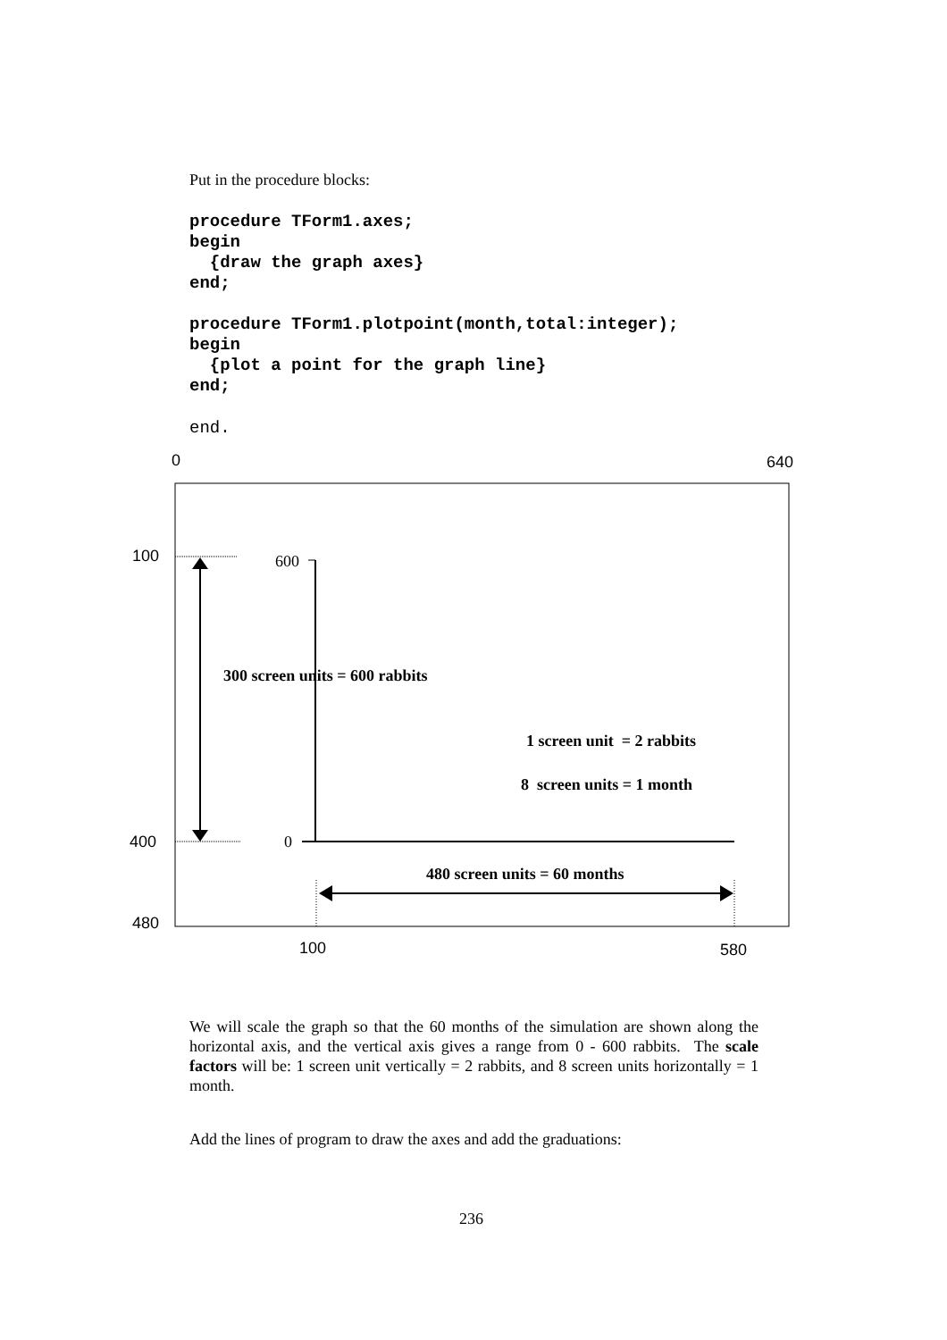Put in the procedure blocks:
procedure TForm1.axes;
begin
  {draw the graph axes}
end;

procedure TForm1.plotpoint(month,total:integer);
begin
  {plot a point for the graph line}
end;
end.
0 640
100
400
480
100 580
600
0
300 screen units = 600 rabbits
1 screen unit = 2 rabbits
8 screen units = 1 month
480 screen units = 60 months
We will scale the graph so that the 60 months of the simulation are shown along the horizontal axis, and the vertical axis gives a range from 0 - 600 rabbits. The scale factors will be: 1 screen unit vertically = 2 rabbits, and 8 screen units horizontally = 1 month.
Add the lines of program to draw the axes and add the graduations:
236